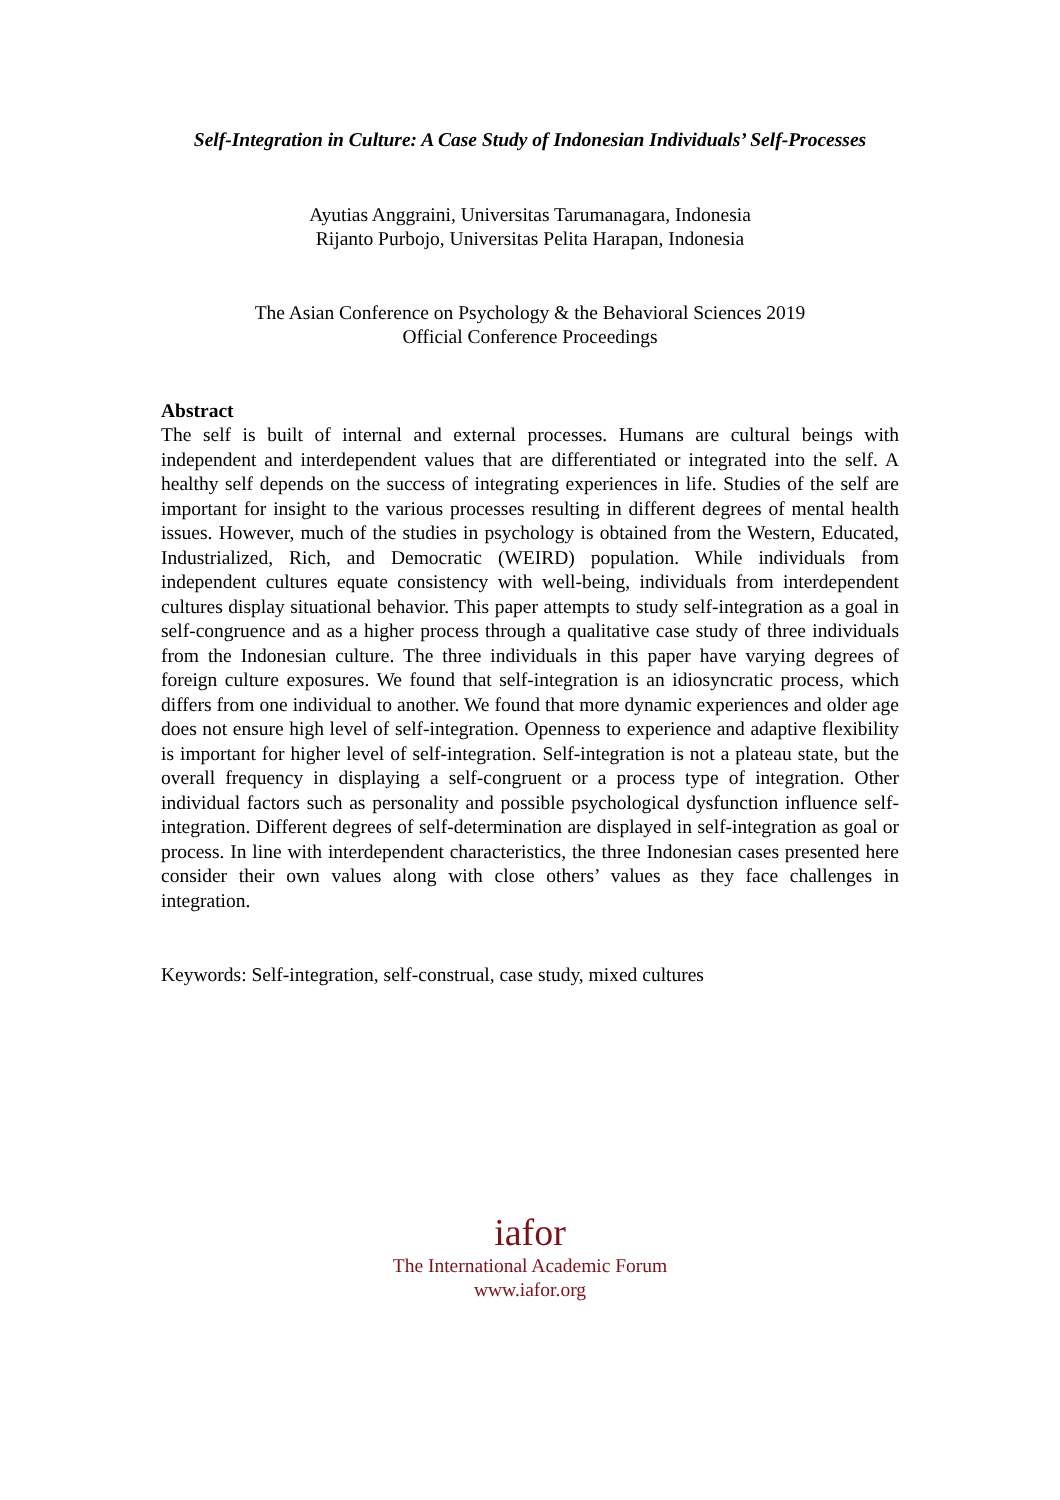Self-Integration in Culture: A Case Study of Indonesian Individuals’ Self-Processes
Ayutias Anggraini, Universitas Tarumanagara, Indonesia
Rijanto Purbojo, Universitas Pelita Harapan, Indonesia
The Asian Conference on Psychology & the Behavioral Sciences 2019
Official Conference Proceedings
Abstract
The self is built of internal and external processes. Humans are cultural beings with independent and interdependent values that are differentiated or integrated into the self. A healthy self depends on the success of integrating experiences in life. Studies of the self are important for insight to the various processes resulting in different degrees of mental health issues. However, much of the studies in psychology is obtained from the Western, Educated, Industrialized, Rich, and Democratic (WEIRD) population. While individuals from independent cultures equate consistency with well-being, individuals from interdependent cultures display situational behavior. This paper attempts to study self-integration as a goal in self-congruence and as a higher process through a qualitative case study of three individuals from the Indonesian culture. The three individuals in this paper have varying degrees of foreign culture exposures. We found that self-integration is an idiosyncratic process, which differs from one individual to another. We found that more dynamic experiences and older age does not ensure high level of self-integration. Openness to experience and adaptive flexibility is important for higher level of self-integration. Self-integration is not a plateau state, but the overall frequency in displaying a self-congruent or a process type of integration. Other individual factors such as personality and possible psychological dysfunction influence self-integration. Different degrees of self-determination are displayed in self-integration as goal or process. In line with interdependent characteristics, the three Indonesian cases presented here consider their own values along with close others’ values as they face challenges in integration.
Keywords: Self-integration, self-construal, case study, mixed cultures
iafor
The International Academic Forum
www.iafor.org